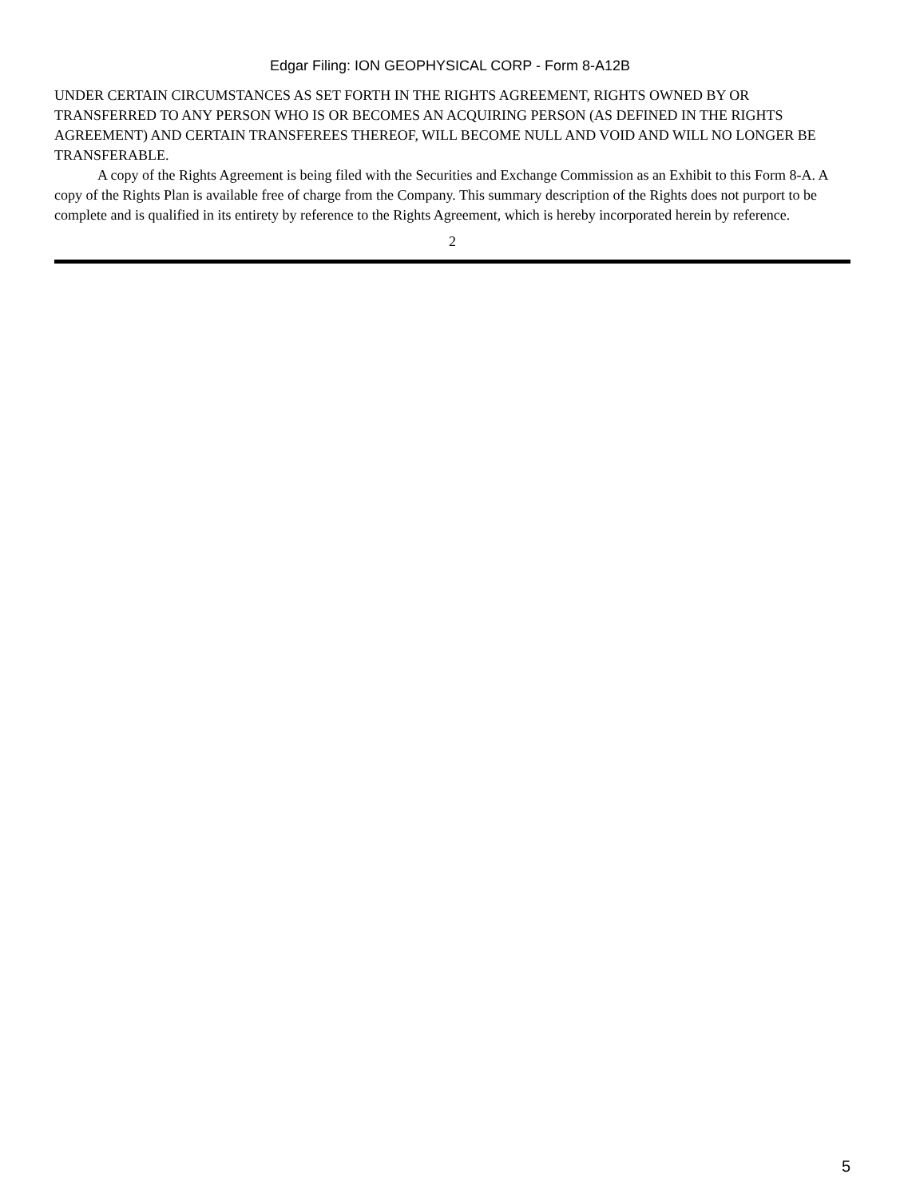Edgar Filing: ION GEOPHYSICAL CORP - Form 8-A12B
UNDER CERTAIN CIRCUMSTANCES AS SET FORTH IN THE RIGHTS AGREEMENT, RIGHTS OWNED BY OR TRANSFERRED TO ANY PERSON WHO IS OR BECOMES AN ACQUIRING PERSON (AS DEFINED IN THE RIGHTS AGREEMENT) AND CERTAIN TRANSFEREES THEREOF, WILL BECOME NULL AND VOID AND WILL NO LONGER BE TRANSFERABLE.
A copy of the Rights Agreement is being filed with the Securities and Exchange Commission as an Exhibit to this Form 8-A. A copy of the Rights Plan is available free of charge from the Company. This summary description of the Rights does not purport to be complete and is qualified in its entirety by reference to the Rights Agreement, which is hereby incorporated herein by reference.
2
5